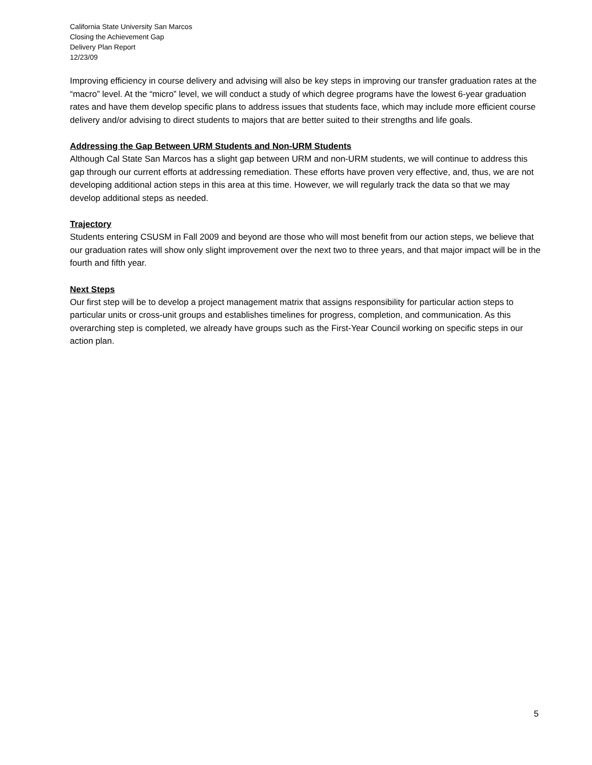California State University San Marcos
Closing the Achievement Gap
Delivery Plan Report
12/23/09
Improving efficiency in course delivery and advising will also be key steps in improving our transfer graduation rates at the “macro” level. At the “micro” level, we will conduct a study of which degree programs have the lowest 6-year graduation rates and have them develop specific plans to address issues that students face, which may include more efficient course delivery and/or advising to direct students to majors that are better suited to their strengths and life goals.
Addressing the Gap Between URM Students and Non-URM Students
Although Cal State San Marcos has a slight gap between URM and non-URM students, we will continue to address this gap through our current efforts at addressing remediation. These efforts have proven very effective, and, thus, we are not developing additional action steps in this area at this time. However, we will regularly track the data so that we may develop additional steps as needed.
Trajectory
Students entering CSUSM in Fall 2009 and beyond are those who will most benefit from our action steps, we believe that our graduation rates will show only slight improvement over the next two to three years, and that major impact will be in the fourth and fifth year.
Next Steps
Our first step will be to develop a project management matrix that assigns responsibility for particular action steps to particular units or cross-unit groups and establishes timelines for progress, completion, and communication. As this overarching step is completed, we already have groups such as the First-Year Council working on specific steps in our action plan.
5